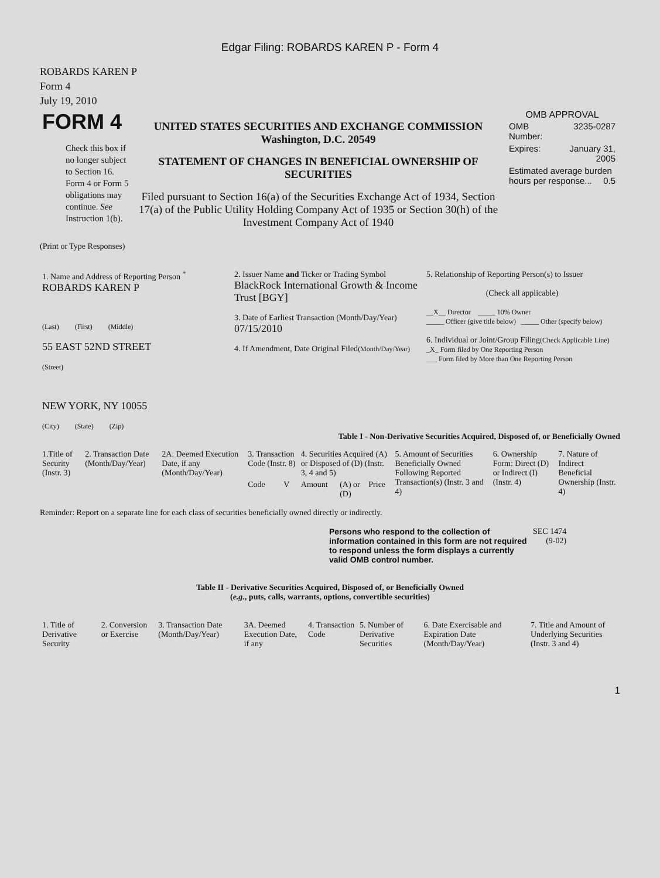Edgar Filing: ROBARDS KAREN P - Form 4
ROBARDS KAREN P
Form 4
July 19, 2010
| FORM 4 Check this box if no longer subject to Section 16. Form 4 or Form 5 obligations may continue. See Instruction 1(b). | UNITED STATES SECURITIES AND EXCHANGE COMMISSION Washington, D.C. 20549 STATEMENT OF CHANGES IN BENEFICIAL OWNERSHIP OF SECURITIES Filed pursuant to Section 16(a) of the Securities Exchange Act of 1934, Section 17(a) of the Public Utility Holding Company Act of 1935 or Section 30(h) of the Investment Company Act of 1940 | OMB APPROVAL / OMB Number: / 3235-0287 / / Expires: / January 31, 2005 / / Estimated average burden hours per response... 0.5 / / |
(Print or Type Responses)
| 1. Name and Address of Reporting Person <sup>*</sup> ROBARDS KAREN P (Last) (First) (Middle) 55 EAST 52ND STREET (Street) NEW YORK, NY 10055 (City) (State) (Zip) | 2. Issuer Name and Ticker or Trading Symbol BlackRock International Growth & Income Trust [BGY] 3. Date of Earliest Transaction (Month/Day/Year) 07/15/2010 4. If Amendment, Date Original Filed (Month/Day/Year) | 5. Relationship of Reporting Person(s) to Issuer (Check all applicable) __X__ Director _____ 10% Owner _____ Officer (give title below) _____ Other (specify below) 6. Individual or Joint/Group Filing (Check Applicable Line) _X_ Form filed by One Reporting Person ___ Form filed by More than One Reporting Person |
Table I - Non-Derivative Securities Acquired, Disposed of, or Beneficially Owned
| 1.Title of Security (Instr. 3) | 2. Transaction Date (Month/Day/Year) | 2A. Deemed Execution Date, if any (Month/Day/Year) | 3. Transaction Code (Instr. 8) | | 4. Securities Acquired (A) or Disposed of (D) (Instr. 3, 4 and 5) | | | 5. Amount of Securities Beneficially Owned Following Reported Transaction(s) (Instr. 3 and 4) | 6. Ownership Form: Direct (D) or Indirect (I) (Instr. 4) | 7. Nature of Indirect Beneficial Ownership (Instr. 4) |
| | | | Code | V | Amount | (A) or (D) | Price | | | |
Reminder: Report on a separate line for each class of securities beneficially owned directly or indirectly.
| Persons who respond to the collection of information contained in this form are not required to respond unless the form displays a currently valid OMB control number. | SEC 1474 (9-02) |
Table II - Derivative Securities Acquired, Disposed of, or Beneficially Owned
(e.g., puts, calls, warrants, options, convertible securities)
| 1. Title of Derivative Security | 2. Conversion or Exercise | 3. Transaction Date (Month/Day/Year) | 3A. Deemed Execution Date, if any | 4. Transaction Code | 5. Number of Derivative Securities | 6. Date Exercisable and Expiration Date (Month/Day/Year) | 7. Title and Amount of Underlying Securities (Instr. 3 and 4) |
1